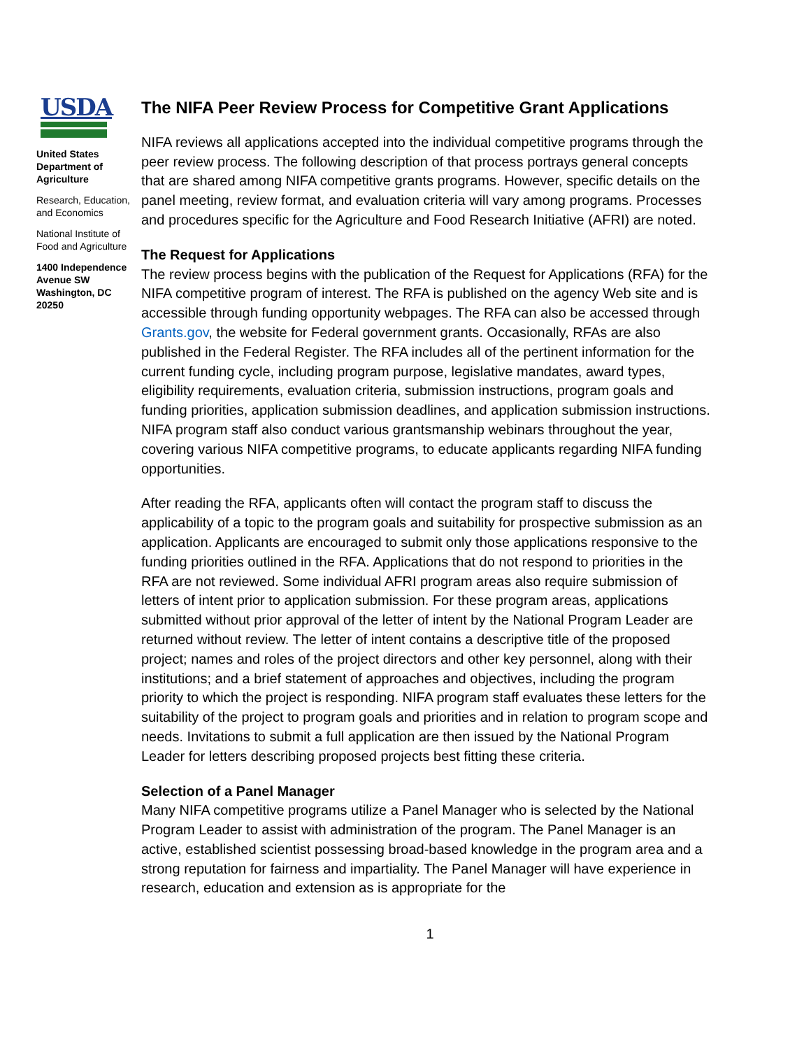USDA
United States Department of Agriculture
Research, Education, and Economics
National Institute of Food and Agriculture
1400 Independence Avenue SW Washington, DC 20250
The NIFA Peer Review Process for Competitive Grant Applications
NIFA reviews all applications accepted into the individual competitive programs through the peer review process. The following description of that process portrays general concepts that are shared among NIFA competitive grants programs. However, specific details on the panel meeting, review format, and evaluation criteria will vary among programs. Processes and procedures specific for the Agriculture and Food Research Initiative (AFRI) are noted.
The Request for Applications
The review process begins with the publication of the Request for Applications (RFA) for the NIFA competitive program of interest. The RFA is published on the agency Web site and is accessible through funding opportunity webpages. The RFA can also be accessed through Grants.gov, the website for Federal government grants. Occasionally, RFAs are also published in the Federal Register. The RFA includes all of the pertinent information for the current funding cycle, including program purpose, legislative mandates, award types, eligibility requirements, evaluation criteria, submission instructions, program goals and funding priorities, application submission deadlines, and application submission instructions. NIFA program staff also conduct various grantsmanship webinars throughout the year, covering various NIFA competitive programs, to educate applicants regarding NIFA funding opportunities.
After reading the RFA, applicants often will contact the program staff to discuss the applicability of a topic to the program goals and suitability for prospective submission as an application. Applicants are encouraged to submit only those applications responsive to the funding priorities outlined in the RFA. Applications that do not respond to priorities in the RFA are not reviewed. Some individual AFRI program areas also require submission of letters of intent prior to application submission. For these program areas, applications submitted without prior approval of the letter of intent by the National Program Leader are returned without review. The letter of intent contains a descriptive title of the proposed project; names and roles of the project directors and other key personnel, along with their institutions; and a brief statement of approaches and objectives, including the program priority to which the project is responding. NIFA program staff evaluates these letters for the suitability of the project to program goals and priorities and in relation to program scope and needs. Invitations to submit a full application are then issued by the National Program Leader for letters describing proposed projects best fitting these criteria.
Selection of a Panel Manager
Many NIFA competitive programs utilize a Panel Manager who is selected by the National Program Leader to assist with administration of the program. The Panel Manager is an active, established scientist possessing broad-based knowledge in the program area and a strong reputation for fairness and impartiality. The Panel Manager will have experience in research, education and extension as is appropriate for the
1